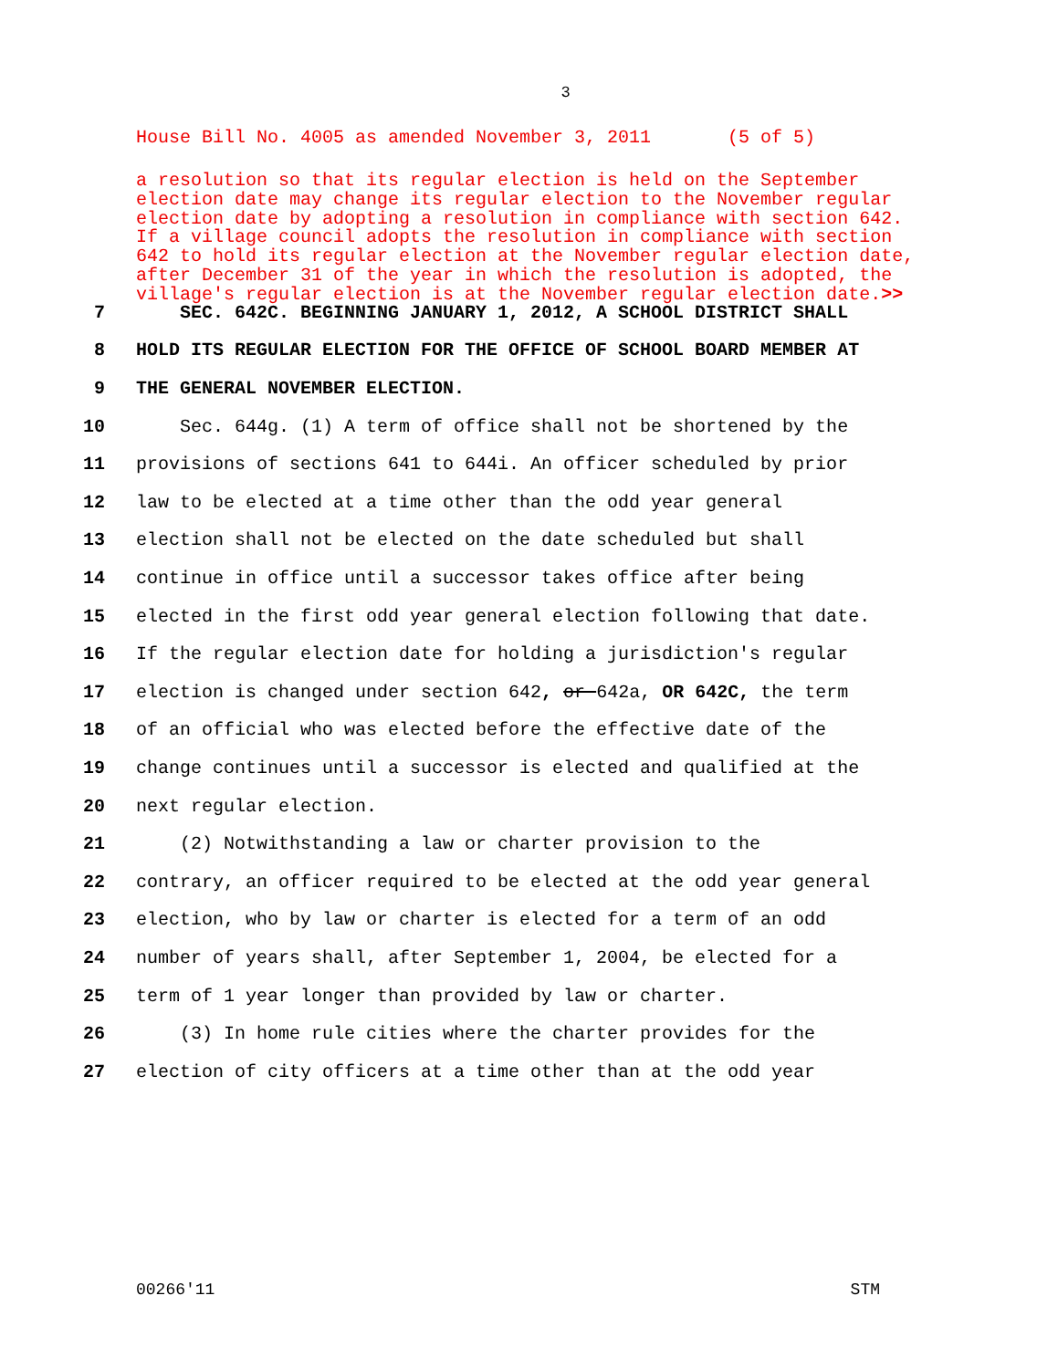3
House Bill No. 4005 as amended November 3, 2011 (5 of 5)
a resolution so that its regular election is held on the September election date may change its regular election to the November regular election date by adopting a resolution in compliance with section 642. If a village council adopts the resolution in compliance with section 642 to hold its regular election at the November regular election date, after December 31 of the year in which the resolution is adopted, the village's regular election is at the November regular election date.>>
7 SEC. 642C. BEGINNING JANUARY 1, 2012, A SCHOOL DISTRICT SHALL
8 HOLD ITS REGULAR ELECTION FOR THE OFFICE OF SCHOOL BOARD MEMBER AT
9 THE GENERAL NOVEMBER ELECTION.
10 Sec. 644g. (1) A term of office shall not be shortened by the
11 provisions of sections 641 to 644i. An officer scheduled by prior
12 law to be elected at a time other than the odd year general
13 election shall not be elected on the date scheduled but shall
14 continue in office until a successor takes office after being
15 elected in the first odd year general election following that date.
16 If the regular election date for holding a jurisdiction's regular
17 election is changed under section 642, or 642a, OR 642C, the term
18 of an official who was elected before the effective date of the
19 change continues until a successor is elected and qualified at the
20 next regular election.
21 (2) Notwithstanding a law or charter provision to the
22 contrary, an officer required to be elected at the odd year general
23 election, who by law or charter is elected for a term of an odd
24 number of years shall, after September 1, 2004, be elected for a
25 term of 1 year longer than provided by law or charter.
26 (3) In home rule cities where the charter provides for the
27 election of city officers at a time other than at the odd year
00266'11 STM